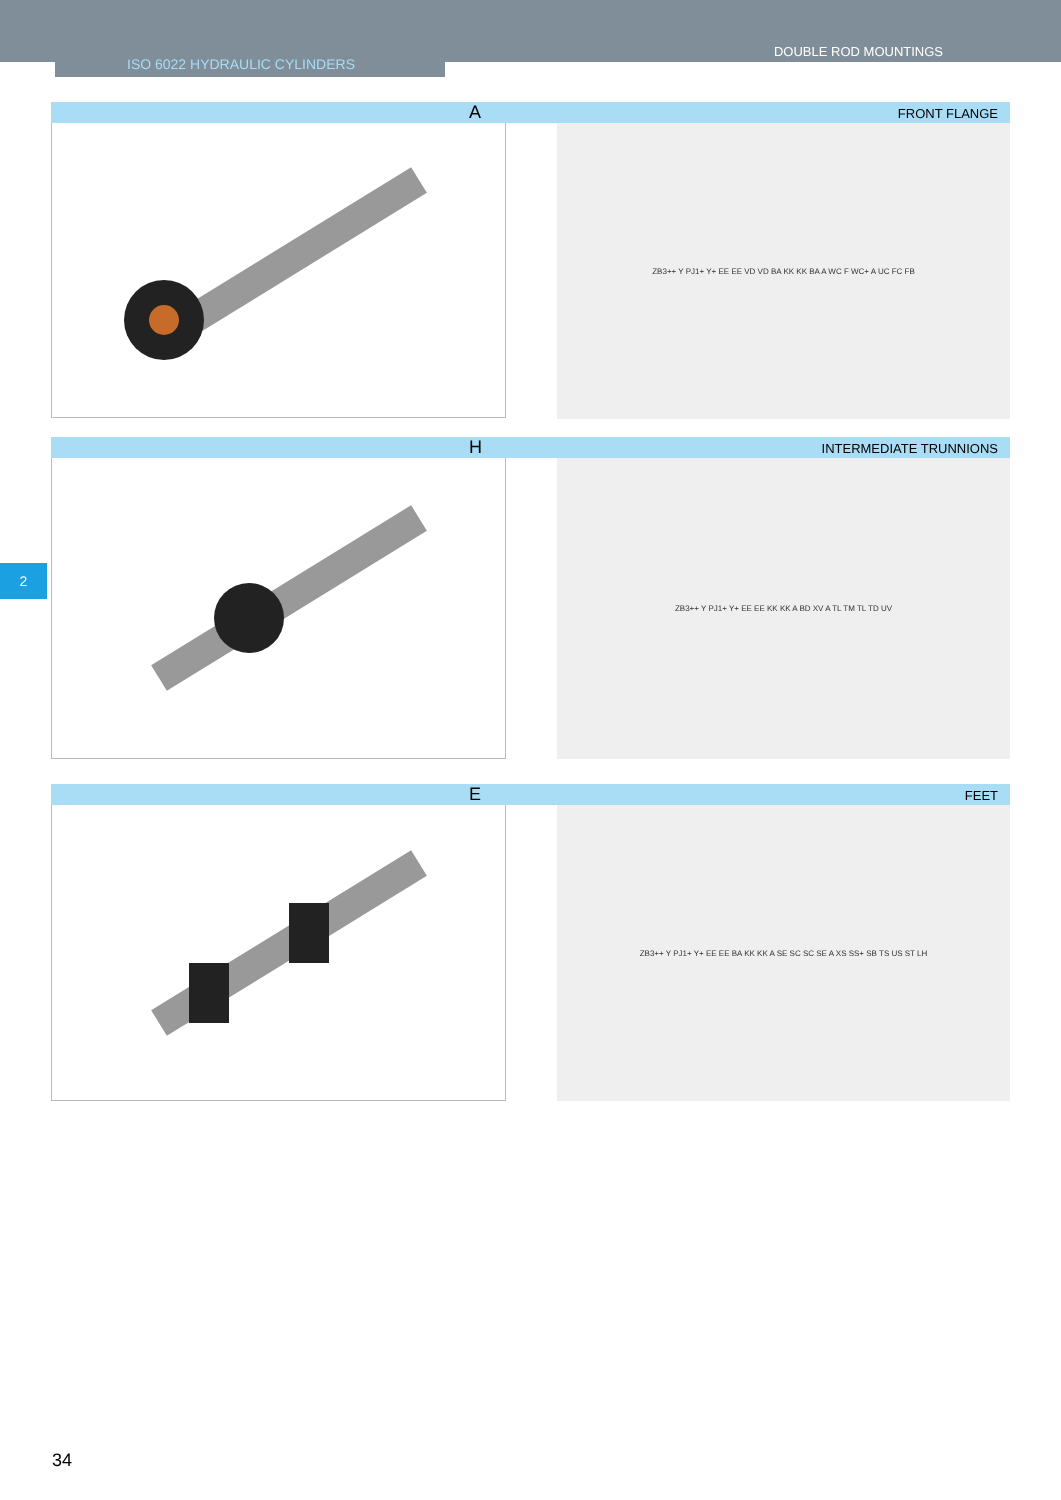DOUBLE ROD MOUNTINGS
ISO 6022 HYDRAULIC CYLINDERS
A FRONT FLANGE
ZB3++ Y PJ1+ Y+ EE EE VD VD BA KK KK BA A WC F WC+ A UC FC FB
2
H INTERMEDIATE TRUNNIONS
ZB3++ Y PJ1+ Y+ EE EE KK KK A BD XV A TL TM TL TD UV
E FEET
ZB3++ Y PJ1+ Y+ EE EE BA KK KK A SE SC SC SE A XS SS+ SB TS US ST LH
34